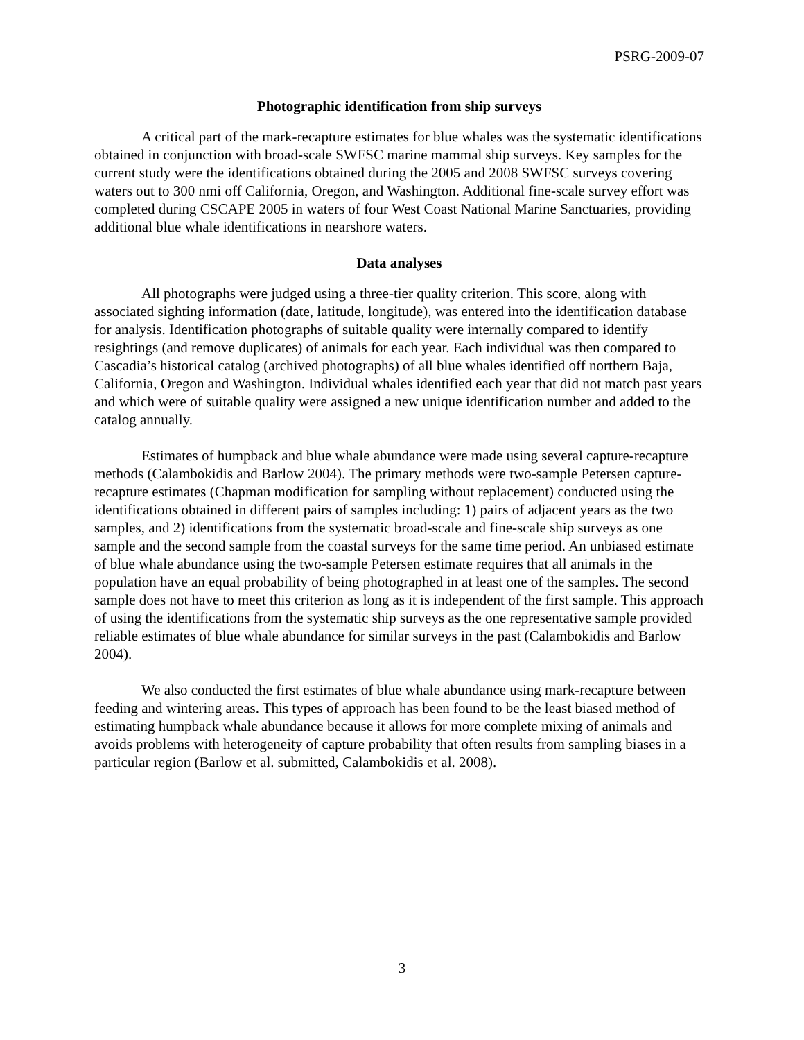PSRG-2009-07
Photographic identification from ship surveys
A critical part of the mark-recapture estimates for blue whales was the systematic identifications obtained in conjunction with broad-scale SWFSC marine mammal ship surveys. Key samples for the current study were the identifications obtained during the 2005 and 2008 SWFSC surveys covering waters out to 300 nmi off California, Oregon, and Washington. Additional fine-scale survey effort was completed during CSCAPE 2005 in waters of four West Coast National Marine Sanctuaries, providing additional blue whale identifications in nearshore waters.
Data analyses
All photographs were judged using a three-tier quality criterion. This score, along with associated sighting information (date, latitude, longitude), was entered into the identification database for analysis. Identification photographs of suitable quality were internally compared to identify resightings (and remove duplicates) of animals for each year. Each individual was then compared to Cascadia’s historical catalog (archived photographs) of all blue whales identified off northern Baja, California, Oregon and Washington. Individual whales identified each year that did not match past years and which were of suitable quality were assigned a new unique identification number and added to the catalog annually.
Estimates of humpback and blue whale abundance were made using several capture-recapture methods (Calambokidis and Barlow 2004). The primary methods were two-sample Petersen capture-recapture estimates (Chapman modification for sampling without replacement) conducted using the identifications obtained in different pairs of samples including: 1) pairs of adjacent years as the two samples, and 2) identifications from the systematic broad-scale and fine-scale ship surveys as one sample and the second sample from the coastal surveys for the same time period. An unbiased estimate of blue whale abundance using the two-sample Petersen estimate requires that all animals in the population have an equal probability of being photographed in at least one of the samples. The second sample does not have to meet this criterion as long as it is independent of the first sample. This approach of using the identifications from the systematic ship surveys as the one representative sample provided reliable estimates of blue whale abundance for similar surveys in the past (Calambokidis and Barlow 2004).
We also conducted the first estimates of blue whale abundance using mark-recapture between feeding and wintering areas. This types of approach has been found to be the least biased method of estimating humpback whale abundance because it allows for more complete mixing of animals and avoids problems with heterogeneity of capture probability that often results from sampling biases in a particular region (Barlow et al. submitted, Calambokidis et al. 2008).
3